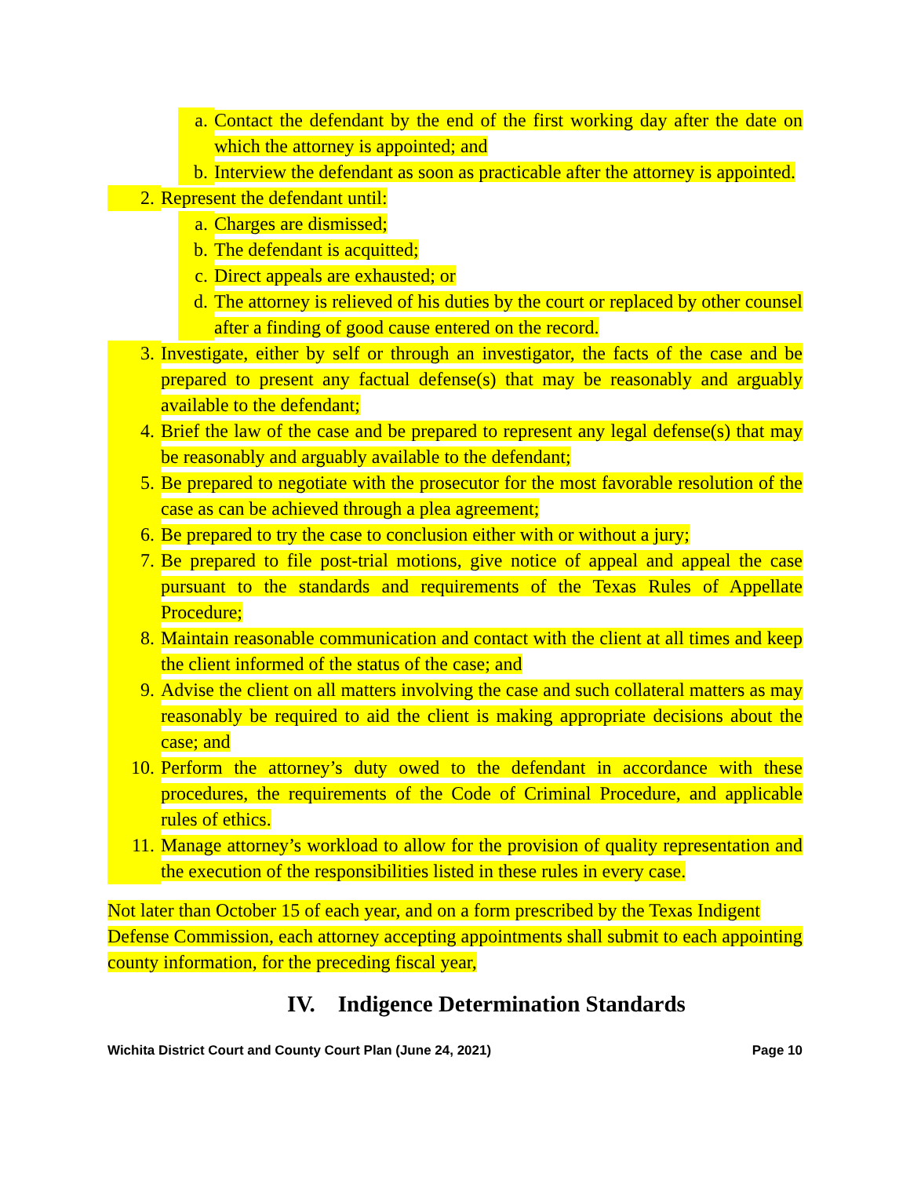a. Contact the defendant by the end of the first working day after the date on which the attorney is appointed; and
b. Interview the defendant as soon as practicable after the attorney is appointed.
2. Represent the defendant until:
a. Charges are dismissed;
b. The defendant is acquitted;
c. Direct appeals are exhausted; or
d. The attorney is relieved of his duties by the court or replaced by other counsel after a finding of good cause entered on the record.
3. Investigate, either by self or through an investigator, the facts of the case and be prepared to present any factual defense(s) that may be reasonably and arguably available to the defendant;
4. Brief the law of the case and be prepared to represent any legal defense(s) that may be reasonably and arguably available to the defendant;
5. Be prepared to negotiate with the prosecutor for the most favorable resolution of the case as can be achieved through a plea agreement;
6. Be prepared to try the case to conclusion either with or without a jury;
7. Be prepared to file post-trial motions, give notice of appeal and appeal the case pursuant to the standards and requirements of the Texas Rules of Appellate Procedure;
8. Maintain reasonable communication and contact with the client at all times and keep the client informed of the status of the case; and
9. Advise the client on all matters involving the case and such collateral matters as may reasonably be required to aid the client is making appropriate decisions about the case; and
10. Perform the attorney’s duty owed to the defendant in accordance with these procedures, the requirements of the Code of Criminal Procedure, and applicable rules of ethics.
11. Manage attorney’s workload to allow for the provision of quality representation and the execution of the responsibilities listed in these rules in every case.
Not later than October 15 of each year, and on a form prescribed by the Texas Indigent Defense Commission, each attorney accepting appointments shall submit to each appointing county information, for the preceding fiscal year,
IV. Indigence Determination Standards
Wichita District Court and County Court Plan (June 24, 2021) Page 10